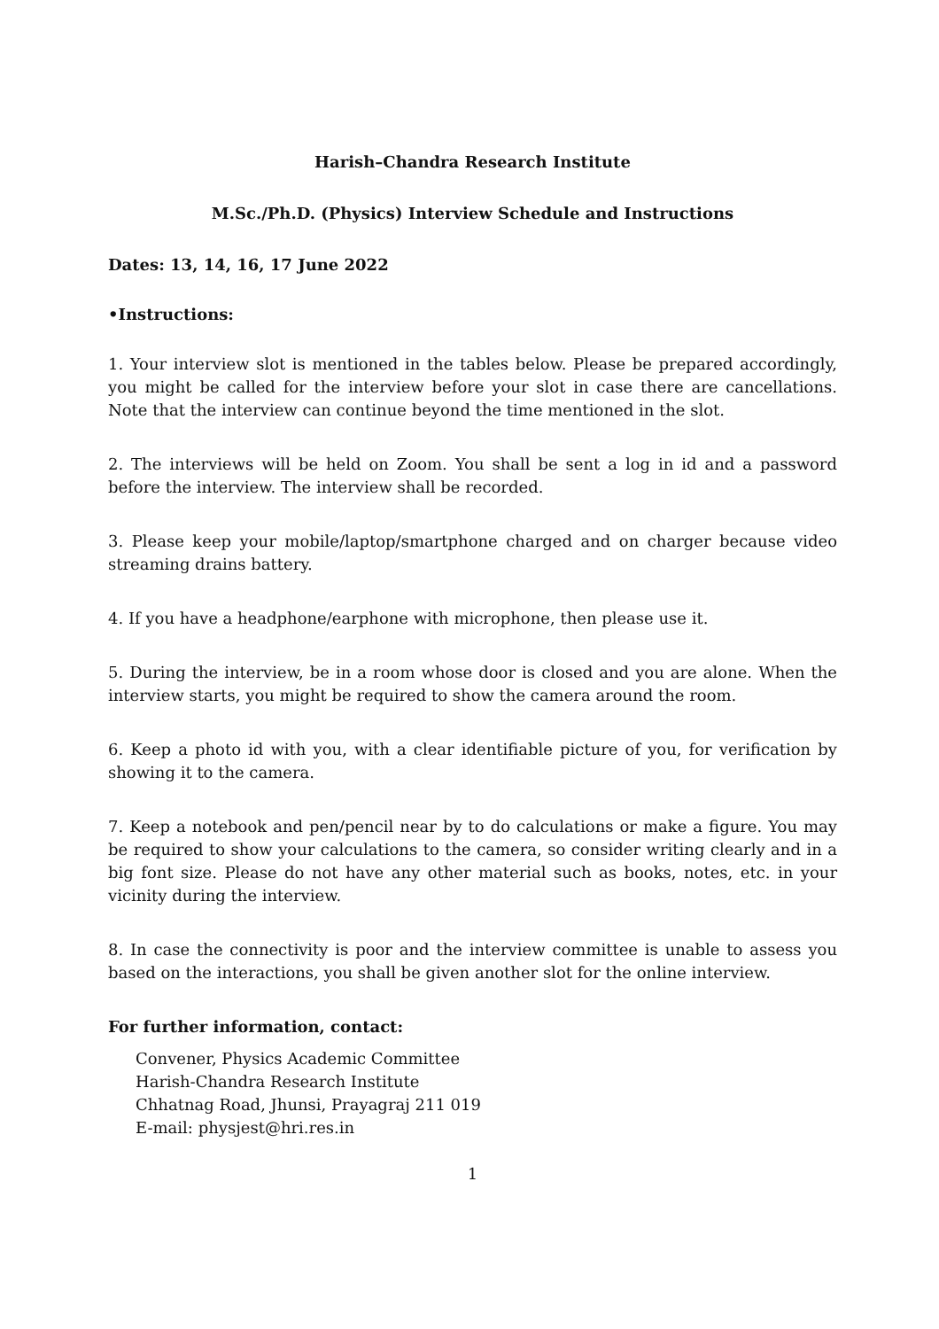Harish–Chandra Research Institute
M.Sc./Ph.D. (Physics) Interview Schedule and Instructions
Dates: 13, 14, 16, 17 June 2022
•Instructions:
1. Your interview slot is mentioned in the tables below. Please be prepared accordingly, you might be called for the interview before your slot in case there are cancellations. Note that the interview can continue beyond the time mentioned in the slot.
2. The interviews will be held on Zoom. You shall be sent a log in id and a password before the interview. The interview shall be recorded.
3. Please keep your mobile/laptop/smartphone charged and on charger because video streaming drains battery.
4. If you have a headphone/earphone with microphone, then please use it.
5. During the interview, be in a room whose door is closed and you are alone. When the interview starts, you might be required to show the camera around the room.
6. Keep a photo id with you, with a clear identifiable picture of you, for verification by showing it to the camera.
7. Keep a notebook and pen/pencil near by to do calculations or make a figure. You may be required to show your calculations to the camera, so consider writing clearly and in a big font size. Please do not have any other material such as books, notes, etc. in your vicinity during the interview.
8. In case the connectivity is poor and the interview committee is unable to assess you based on the interactions, you shall be given another slot for the online interview.
For further information, contact:
Convener, Physics Academic Committee
Harish-Chandra Research Institute
Chhatnag Road, Jhunsi, Prayagraj 211 019
E-mail: physjest@hri.res.in
1